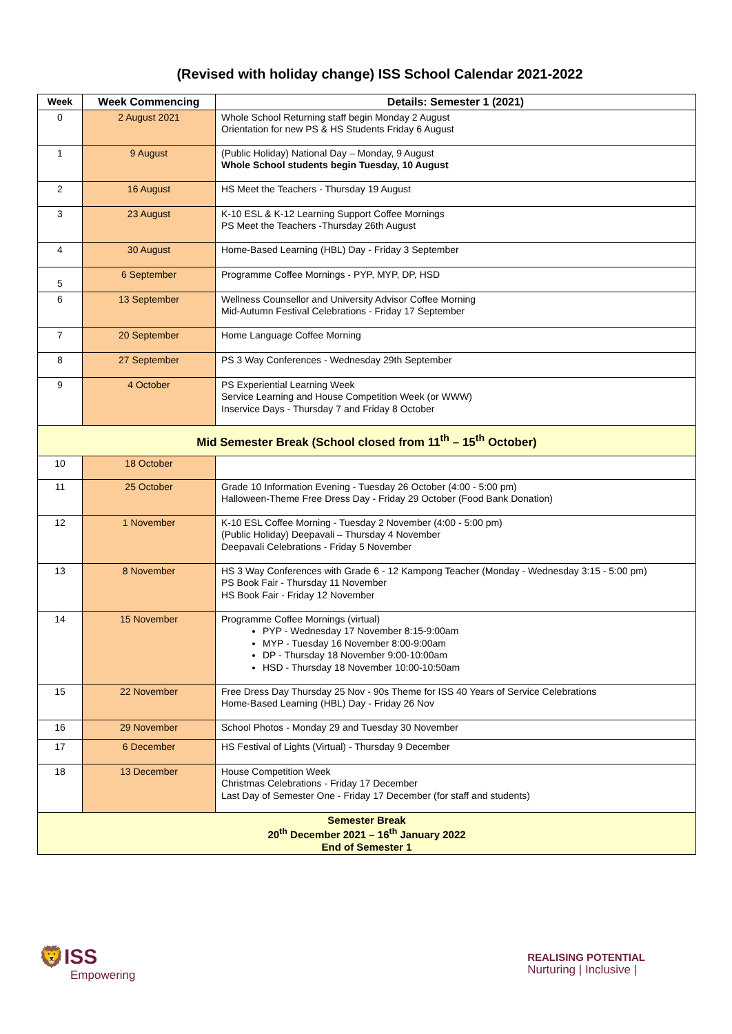(Revised with holiday change) ISS School Calendar 2021-2022
| Week | Week Commencing | Details: Semester 1 (2021) |
| --- | --- | --- |
| 0 | 2 August 2021 | Whole School Returning staff begin Monday 2 August Orientation for new PS & HS Students Friday 6 August |
| 1 | 9 August | (Public Holiday) National Day – Monday, 9 August Whole School students begin Tuesday, 10 August |
| 2 | 16 August | HS Meet the Teachers - Thursday 19 August |
| 3 | 23 August | K-10 ESL & K-12 Learning Support Coffee Mornings PS Meet the Teachers -Thursday 26th August |
| 4 | 30 August | Home-Based Learning (HBL) Day - Friday 3 September |
| 5 | 6 September | Programme Coffee Mornings - PYP, MYP, DP, HSD |
| 6 | 13 September | Wellness Counsellor and University Advisor Coffee Morning Mid-Autumn Festival Celebrations - Friday 17 September |
| 7 | 20 September | Home Language Coffee Morning |
| 8 | 27 September | PS 3 Way Conferences - Wednesday 29th September |
| 9 | 4 October | PS Experiential Learning Week Service Learning and House Competition Week (or WWW) Inservice Days - Thursday 7 and Friday 8 October |
| Mid Semester Break (School closed from 11<sup>th</sup> – 15<sup>th</sup> October) | | |
| 10 | 18 October | |
| 11 | 25 October | Grade 10 Information Evening - Tuesday 26 October (4:00 - 5:00 pm) Halloween-Theme Free Dress Day - Friday 29 October (Food Bank Donation) |
| 12 | 1 November | K-10 ESL Coffee Morning - Tuesday 2 November (4:00 - 5:00 pm) (Public Holiday) Deepavali – Thursday 4 November Deepavali Celebrations - Friday 5 November |
| 13 | 8 November | HS 3 Way Conferences with Grade 6 - 12 Kampong Teacher (Monday - Wednesday 3:15 - 5:00 pm) PS Book Fair - Thursday 11 November HS Book Fair - Friday 12 November |
| 14 | 15 November | Programme Coffee Mornings (virtual) PYP - Wednesday 17 November 8:15-9:00am MYP - Tuesday 16 November 8:00-9:00am DP - Thursday 18 November 9:00-10:00am HSD - Thursday 18 November 10:00-10:50am |
| 15 | 22 November | Free Dress Day Thursday 25 Nov - 90s Theme for ISS 40 Years of Service Celebrations Home-Based Learning (HBL) Day - Friday 26 Nov |
| 16 | 29 November | School Photos - Monday 29 and Tuesday 30 November |
| 17 | 6 December | HS Festival of Lights (Virtual) - Thursday 9 December |
| 18 | 13 December | House Competition Week Christmas Celebrations - Friday 17 December Last Day of Semester One - Friday 17 December (for staff and students) |
| Semester Break 20<sup>th</sup> December 2021 – 16<sup>th</sup> January 2022 End of Semester 1 | | |
🦁ISS
Empowering
REALISING POTENTIAL
Nurturing | Inclusive |